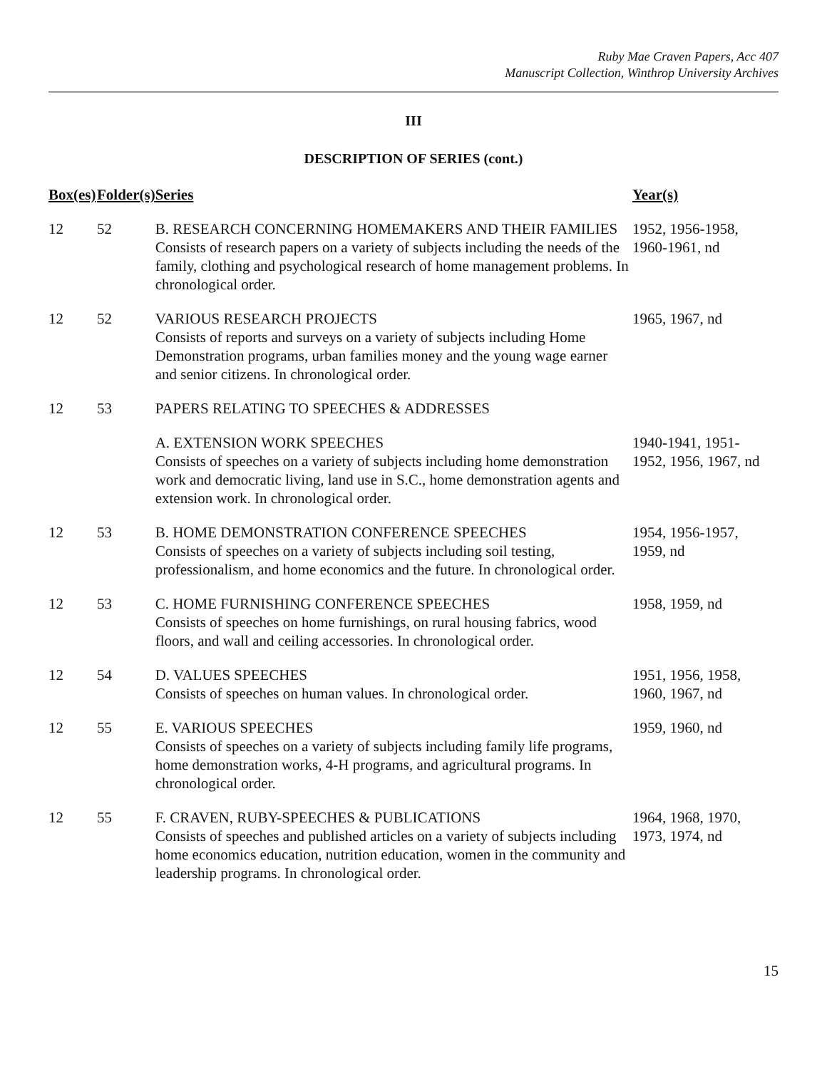Ruby Mae Craven Papers, Acc 407
Manuscript Collection, Winthrop University Archives
III
DESCRIPTION OF SERIES (cont.)
| Box(es) | Folder(s) | Series | Year(s) |
| --- | --- | --- | --- |
| 12 | 52 | B. RESEARCH CONCERNING HOMEMAKERS AND THEIR FAMILIES Consists of research papers on a variety of subjects including the needs of the family, clothing and psychological research of home management problems. In chronological order. | 1952, 1956-1958, 1960-1961, nd |
| 12 | 52 | VARIOUS RESEARCH PROJECTS Consists of reports and surveys on a variety of subjects including Home Demonstration programs, urban families money and the young wage earner and senior citizens. In chronological order. | 1965, 1967, nd |
| 12 | 53 | PAPERS RELATING TO SPEECHES & ADDRESSES | |
| | | A. EXTENSION WORK SPEECHES Consists of speeches on a variety of subjects including home demonstration work and democratic living, land use in S.C., home demonstration agents and extension work. In chronological order. | 1940-1941, 1951- 1952, 1956, 1967, nd |
| 12 | 53 | B. HOME DEMONSTRATION CONFERENCE SPEECHES Consists of speeches on a variety of subjects including soil testing, professionalism, and home economics and the future. In chronological order. | 1954, 1956-1957, 1959, nd |
| 12 | 53 | C. HOME FURNISHING CONFERENCE SPEECHES Consists of speeches on home furnishings, on rural housing fabrics, wood floors, and wall and ceiling accessories. In chronological order. | 1958, 1959, nd |
| 12 | 54 | D. VALUES SPEECHES Consists of speeches on human values. In chronological order. | 1951, 1956, 1958, 1960, 1967, nd |
| 12 | 55 | E. VARIOUS SPEECHES Consists of speeches on a variety of subjects including family life programs, home demonstration works, 4-H programs, and agricultural programs. In chronological order. | 1959, 1960, nd |
| 12 | 55 | F. CRAVEN, RUBY-SPEECHES & PUBLICATIONS Consists of speeches and published articles on a variety of subjects including home economics education, nutrition education, women in the community and leadership programs. In chronological order. | 1964, 1968, 1970, 1973, 1974, nd |
15